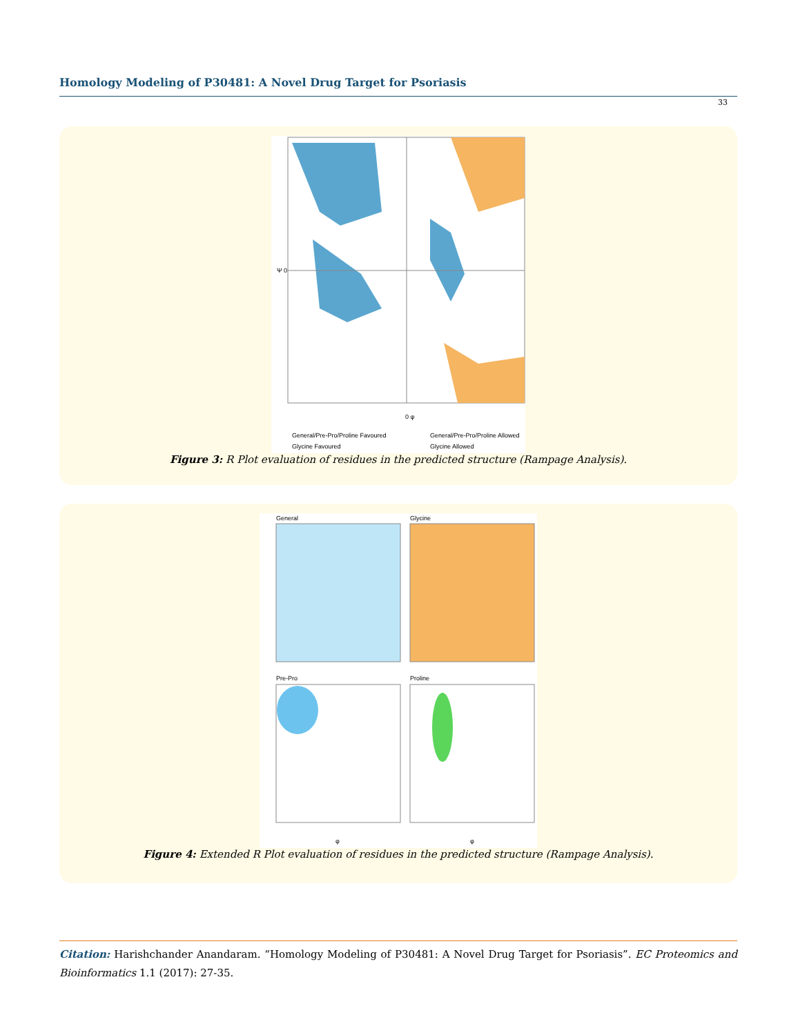Homology Modeling of P30481: A Novel Drug Target for Psoriasis
33
Ψ 0
0 φ
General/Pre-Pro/Proline Favoured
General/Pre-Pro/Proline Allowed
Glycine Favoured
Glycine Allowed
Figure 3: R Plot evaluation of residues in the predicted structure (Rampage Analysis).
General
Glycine
Pre-Pro
Proline
φ
φ
Figure 4: Extended R Plot evaluation of residues in the predicted structure (Rampage Analysis).
Citation: Harishchander Anandaram. “Homology Modeling of P30481: A Novel Drug Target for Psoriasis”. EC Proteomics and Bioinformatics 1.1 (2017): 27-35.